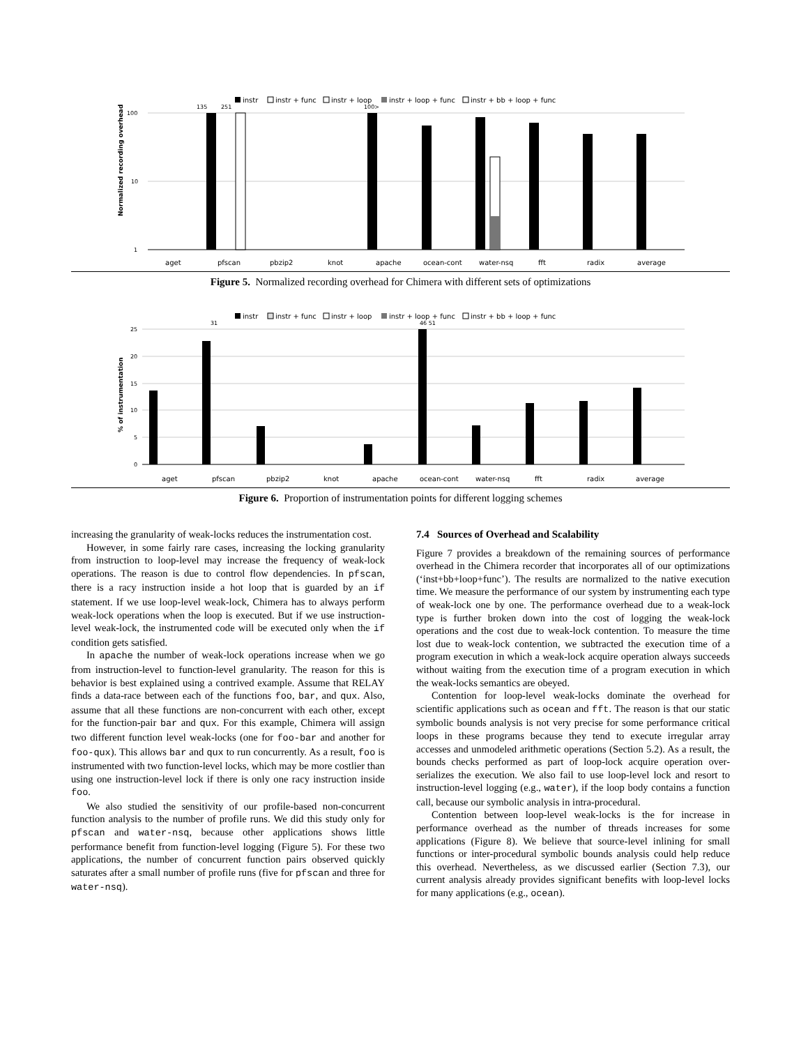instr
instr + func
instr + loop
instr + loop + func
instr + bb + loop + func
100
10
1
135
251
100>
Normalized recording overhead
aget
pfscan
pbzip2
knot
apache
ocean-cont
water-nsq
fft
radix
average
Figure 5. Normalized recording overhead for Chimera with different sets of optimizations
instr
instr + func
instr + loop
instr + loop + func
instr + bb + loop + func
25
20
15
10
5
0
31
46 51
% of instrumentation
aget
pfscan
pbzip2
knot
apache
ocean-cont
water-nsq
fft
radix
average
Figure 6. Proportion of instrumentation points for different logging schemes
increasing the granularity of weak-locks reduces the instrumentation cost.
However, in some fairly rare cases, increasing the locking granularity from instruction to loop-level may increase the frequency of weak-lock operations. The reason is due to control flow dependencies. In pfscan, there is a racy instruction inside a hot loop that is guarded by an if statement. If we use loop-level weak-lock, Chimera has to always perform weak-lock operations when the loop is executed. But if we use instruction-level weak-lock, the instrumented code will be executed only when the if condition gets satisfied.
In apache the number of weak-lock operations increase when we go from instruction-level to function-level granularity. The reason for this is behavior is best explained using a contrived example. Assume that RELAY finds a data-race between each of the functions foo, bar, and qux. Also, assume that all these functions are non-concurrent with each other, except for the function-pair bar and qux. For this example, Chimera will assign two different function level weak-locks (one for foo-bar and another for foo-qux). This allows bar and qux to run concurrently. As a result, foo is instrumented with two function-level locks, which may be more costlier than using one instruction-level lock if there is only one racy instruction inside foo.
We also studied the sensitivity of our profile-based non-concurrent function analysis to the number of profile runs. We did this study only for pfscan and water-nsq, because other applications shows little performance benefit from function-level logging (Figure 5). For these two applications, the number of concurrent function pairs observed quickly saturates after a small number of profile runs (five for pfscan and three for water-nsq).
7.4 Sources of Overhead and Scalability
Figure 7 provides a breakdown of the remaining sources of performance overhead in the Chimera recorder that incorporates all of our optimizations (‘inst+bb+loop+func’). The results are normalized to the native execution time. We measure the performance of our system by instrumenting each type of weak-lock one by one. The performance overhead due to a weak-lock type is further broken down into the cost of logging the weak-lock operations and the cost due to weak-lock contention. To measure the time lost due to weak-lock contention, we subtracted the execution time of a program execution in which a weak-lock acquire operation always succeeds without waiting from the execution time of a program execution in which the weak-locks semantics are obeyed.
Contention for loop-level weak-locks dominate the overhead for scientific applications such as ocean and fft. The reason is that our static symbolic bounds analysis is not very precise for some performance critical loops in these programs because they tend to execute irregular array accesses and unmodeled arithmetic operations (Section 5.2). As a result, the bounds checks performed as part of loop-lock acquire operation over-serializes the execution. We also fail to use loop-level lock and resort to instruction-level logging (e.g., water), if the loop body contains a function call, because our symbolic analysis in intra-procedural.
Contention between loop-level weak-locks is the for increase in performance overhead as the number of threads increases for some applications (Figure 8). We believe that source-level inlining for small functions or inter-procedural symbolic bounds analysis could help reduce this overhead. Nevertheless, as we discussed earlier (Section 7.3), our current analysis already provides significant benefits with loop-level locks for many applications (e.g., ocean).